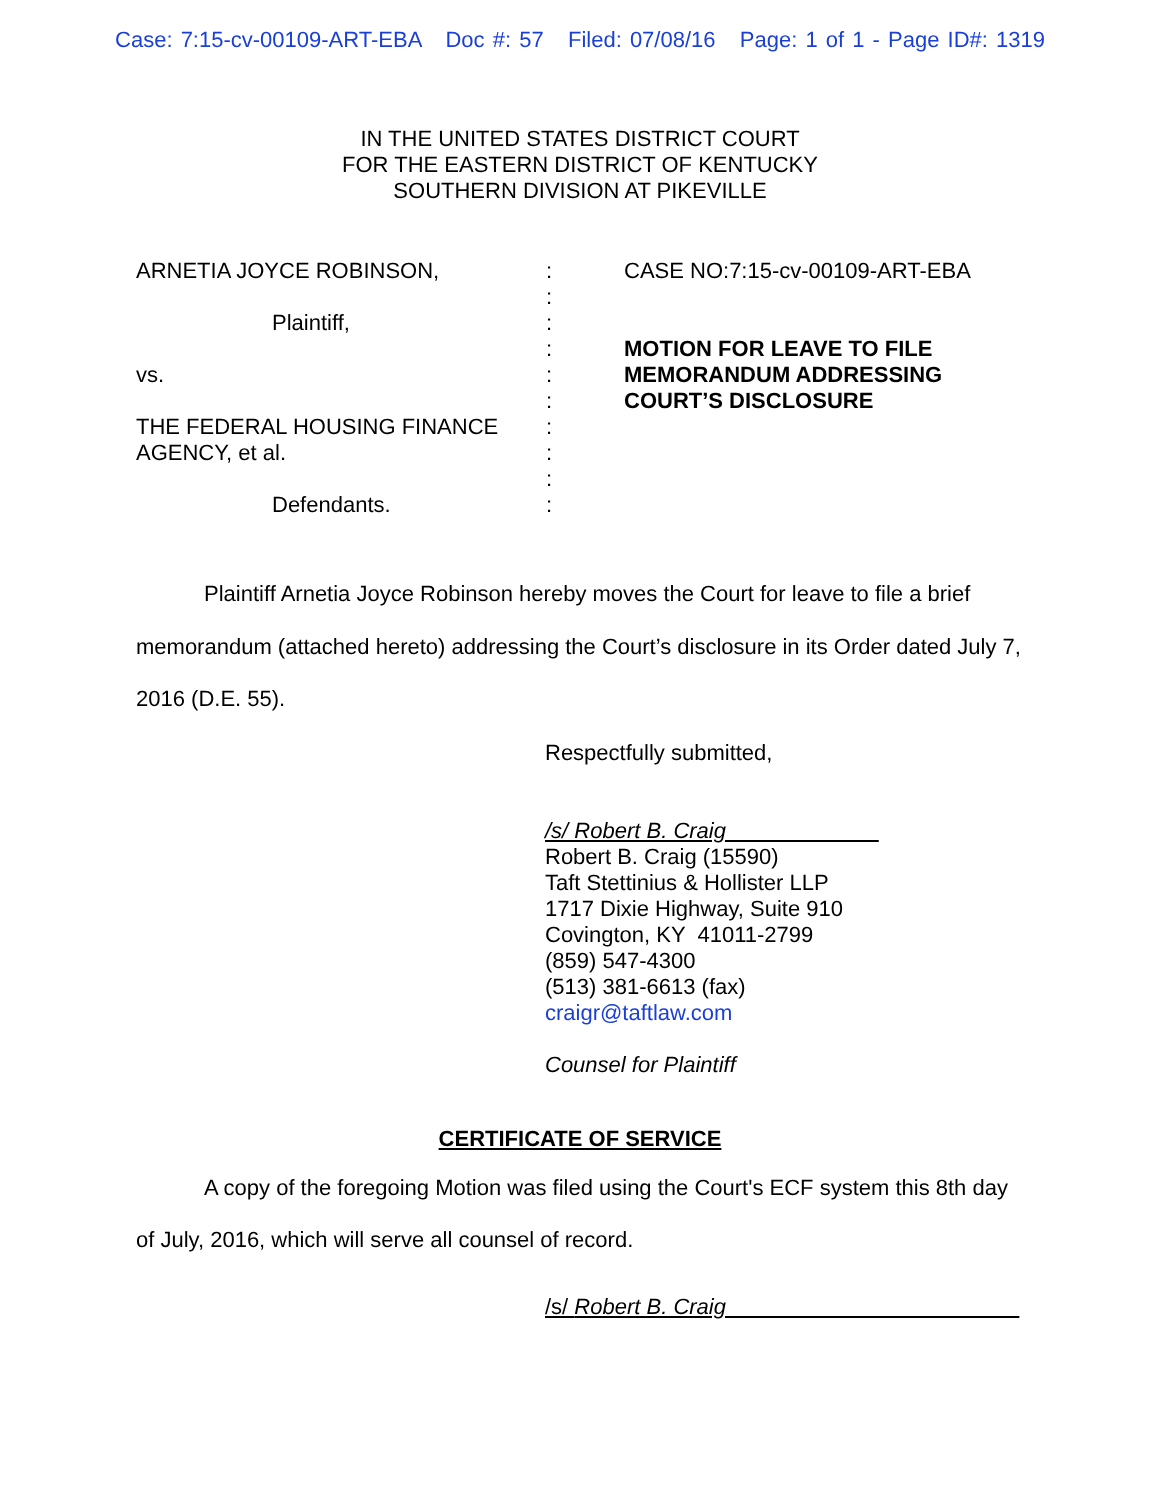Case: 7:15-cv-00109-ART-EBA Doc #: 57 Filed: 07/08/16 Page: 1 of 1 - Page ID#: 1319
IN THE UNITED STATES DISTRICT COURT
FOR THE EASTERN DISTRICT OF KENTUCKY
SOUTHERN DIVISION AT PIKEVILLE
ARNETIA JOYCE ROBINSON,
Plaintiff,
vs.
THE FEDERAL HOUSING FINANCE AGENCY, et al.
Defendants.
:
:
:
:
:
:
:
:
:
:
CASE NO:7:15-cv-00109-ART-EBA
MOTION FOR LEAVE TO FILE MEMORANDUM ADDRESSING COURT’S DISCLOSURE
Plaintiff Arnetia Joyce Robinson hereby moves the Court for leave to file a brief memorandum (attached hereto) addressing the Court’s disclosure in its Order dated July 7, 2016 (D.E. 55).
Respectfully submitted,
/s/ Robert B. Craig
Robert B. Craig (15590)
Taft Stettinius & Hollister LLP
1717 Dixie Highway, Suite 910
Covington, KY 41011-2799
(859) 547-4300
(513) 381-6613 (fax)
craigr@taftlaw.com
Counsel for Plaintiff
CERTIFICATE OF SERVICE
A copy of the foregoing Motion was filed using the Court's ECF system this 8th day of July, 2016, which will serve all counsel of record.
/s/ Robert B. Craig